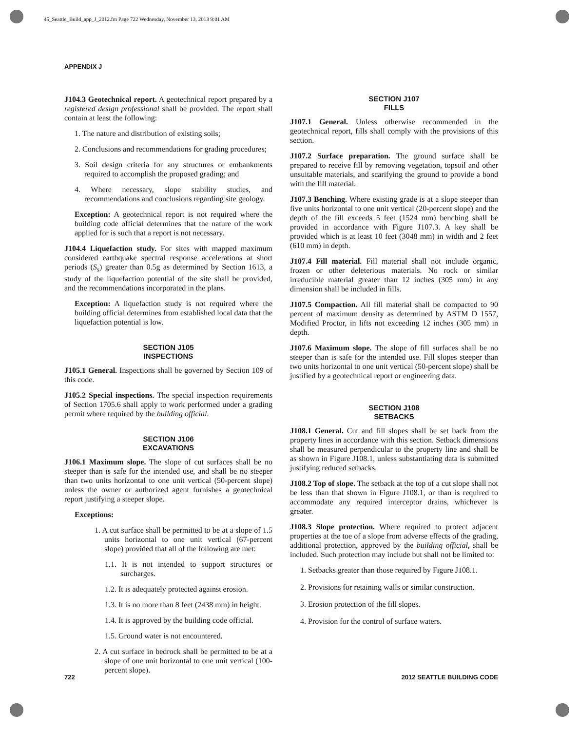45_Seattle_Build_app_J_2012.fm Page 722 Wednesday, November 13, 2013 9:01 AM
APPENDIX J
J104.3 Geotechnical report. A geotechnical report prepared by a registered design professional shall be provided. The report shall contain at least the following:
1. The nature and distribution of existing soils;
2. Conclusions and recommendations for grading procedures;
3. Soil design criteria for any structures or embankments required to accomplish the proposed grading; and
4. Where necessary, slope stability studies, and recommendations and conclusions regarding site geology.
Exception: A geotechnical report is not required where the building code official determines that the nature of the work applied for is such that a report is not necessary.
J104.4 Liquefaction study. For sites with mapped maximum considered earthquake spectral response accelerations at short periods (S<sub>s</sub>) greater than 0.5g as determined by Section 1613, a study of the liquefaction potential of the site shall be provided, and the recommendations incorporated in the plans.
Exception: A liquefaction study is not required where the building official determines from established local data that the liquefaction potential is low.
SECTION J105
INSPECTIONS
J105.1 General. Inspections shall be governed by Section 109 of this code.
J105.2 Special inspections. The special inspection requirements of Section 1705.6 shall apply to work performed under a grading permit where required by the building official.
SECTION J106
EXCAVATIONS
J106.1 Maximum slope. The slope of cut surfaces shall be no steeper than is safe for the intended use, and shall be no steeper than two units horizontal to one unit vertical (50-percent slope) unless the owner or authorized agent furnishes a geotechnical report justifying a steeper slope.
Exceptions:
1. A cut surface shall be permitted to be at a slope of 1.5 units horizontal to one unit vertical (67-percent slope) provided that all of the following are met:
1.1. It is not intended to support structures or surcharges.
1.2. It is adequately protected against erosion.
1.3. It is no more than 8 feet (2438 mm) in height.
1.4. It is approved by the building code official.
1.5. Ground water is not encountered.
2. A cut surface in bedrock shall be permitted to be at a slope of one unit horizontal to one unit vertical (100-percent slope).
SECTION J107
FILLS
J107.1 General. Unless otherwise recommended in the geotechnical report, fills shall comply with the provisions of this section.
J107.2 Surface preparation. The ground surface shall be prepared to receive fill by removing vegetation, topsoil and other unsuitable materials, and scarifying the ground to provide a bond with the fill material.
J107.3 Benching. Where existing grade is at a slope steeper than five units horizontal to one unit vertical (20-percent slope) and the depth of the fill exceeds 5 feet (1524 mm) benching shall be provided in accordance with Figure J107.3. A key shall be provided which is at least 10 feet (3048 mm) in width and 2 feet (610 mm) in depth.
J107.4 Fill material. Fill material shall not include organic, frozen or other deleterious materials. No rock or similar irreducible material greater than 12 inches (305 mm) in any dimension shall be included in fills.
J107.5 Compaction. All fill material shall be compacted to 90 percent of maximum density as determined by ASTM D 1557, Modified Proctor, in lifts not exceeding 12 inches (305 mm) in depth.
J107.6 Maximum slope. The slope of fill surfaces shall be no steeper than is safe for the intended use. Fill slopes steeper than two units horizontal to one unit vertical (50-percent slope) shall be justified by a geotechnical report or engineering data.
SECTION J108
SETBACKS
J108.1 General. Cut and fill slopes shall be set back from the property lines in accordance with this section. Setback dimensions shall be measured perpendicular to the property line and shall be as shown in Figure J108.1, unless substantiating data is submitted justifying reduced setbacks.
J108.2 Top of slope. The setback at the top of a cut slope shall not be less than that shown in Figure J108.1, or than is required to accommodate any required interceptor drains, whichever is greater.
J108.3 Slope protection. Where required to protect adjacent properties at the toe of a slope from adverse effects of the grading, additional protection, approved by the building official, shall be included. Such protection may include but shall not be limited to:
1. Setbacks greater than those required by Figure J108.1.
2. Provisions for retaining walls or similar construction.
3. Erosion protection of the fill slopes.
4. Provision for the control of surface waters.
722 2012 SEATTLE BUILDING CODE